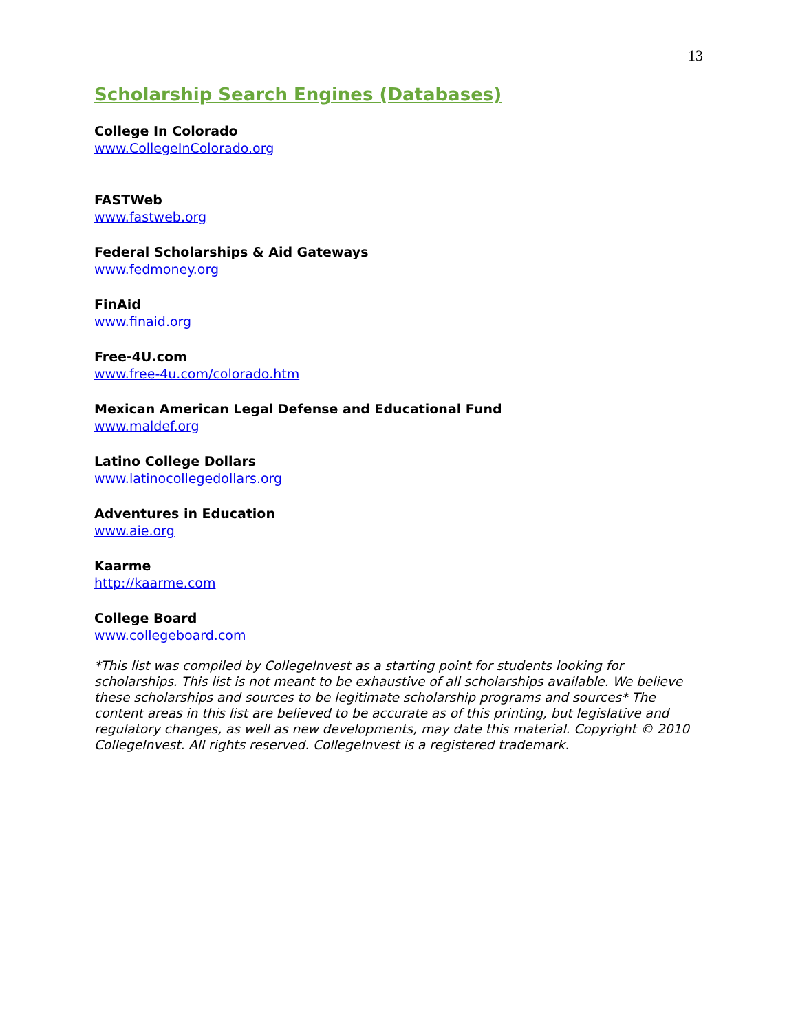13
Scholarship Search Engines (Databases)
College In Colorado
www.CollegeInColorado.org
FASTWeb
www.fastweb.org
Federal Scholarships & Aid Gateways
www.fedmoney.org
FinAid
www.finaid.org
Free-4U.com
www.free-4u.com/colorado.htm
Mexican American Legal Defense and Educational Fund
www.maldef.org
Latino College Dollars
www.latinocollegedollars.org
Adventures in Education
www.aie.org
Kaarme
http://kaarme.com
College Board
www.collegeboard.com
*This list was compiled by CollegeInvest as a starting point for students looking for scholarships. This list is not meant to be exhaustive of all scholarships available. We believe these scholarships and sources to be legitimate scholarship programs and sources* The content areas in this list are believed to be accurate as of this printing, but legislative and regulatory changes, as well as new developments, may date this material. Copyright © 2010 CollegeInvest. All rights reserved. CollegeInvest is a registered trademark.